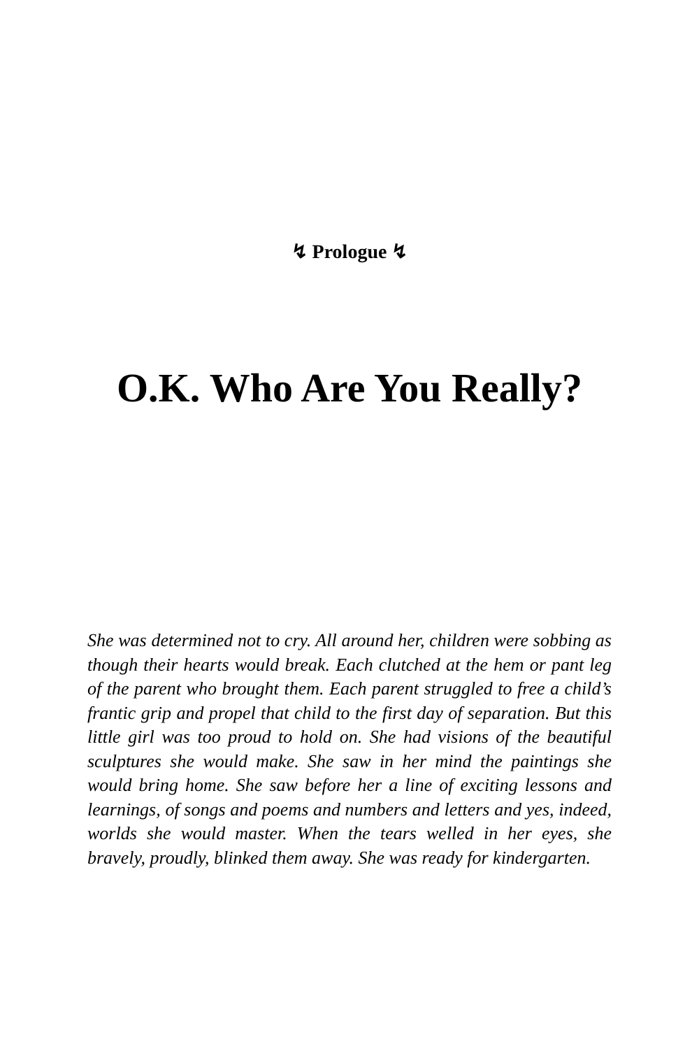↯ Prologue ↯
O.K. Who Are You Really?
She was determined not to cry. All around her, children were sobbing as though their hearts would break. Each clutched at the hem or pant leg of the parent who brought them. Each parent struggled to free a child’s frantic grip and propel that child to the first day of separation. But this little girl was too proud to hold on. She had visions of the beautiful sculptures she would make. She saw in her mind the paintings she would bring home. She saw before her a line of exciting lessons and learnings, of songs and poems and numbers and letters and yes, indeed, worlds she would master. When the tears welled in her eyes, she bravely, proudly, blinked them away. She was ready for kindergarten.